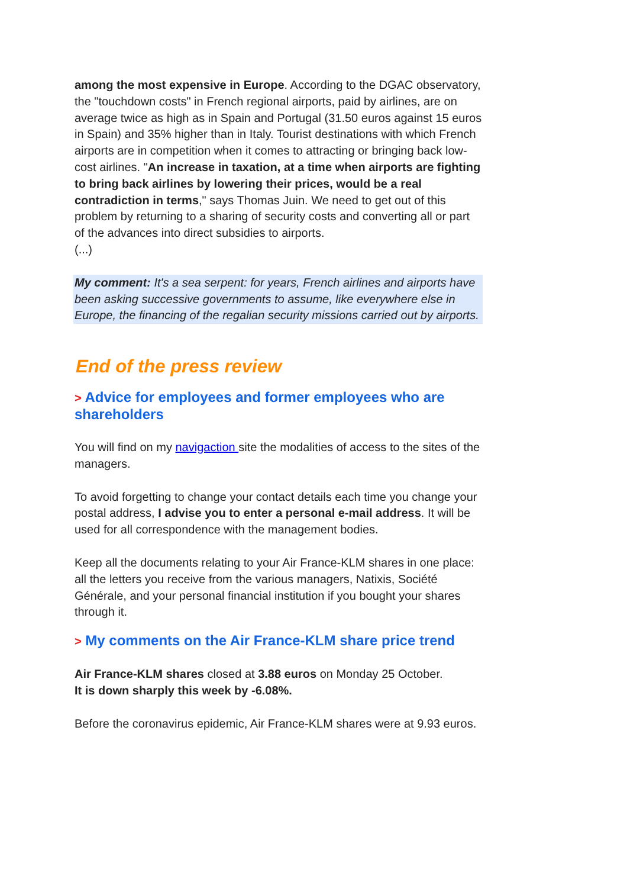among the most expensive in Europe. According to the DGAC observatory, the "touchdown costs" in French regional airports, paid by airlines, are on average twice as high as in Spain and Portugal (31.50 euros against 15 euros in Spain) and 35% higher than in Italy. Tourist destinations with which French airports are in competition when it comes to attracting or bringing back low-cost airlines. "An increase in taxation, at a time when airports are fighting to bring back airlines by lowering their prices, would be a real contradiction in terms," says Thomas Juin. We need to get out of this problem by returning to a sharing of security costs and converting all or part of the advances into direct subsidies to airports.
(...)
My comment: It's a sea serpent: for years, French airlines and airports have been asking successive governments to assume, like everywhere else in Europe, the financing of the regalian security missions carried out by airports.
End of the press review
> Advice for employees and former employees who are shareholders
You will find on my navigaction site the modalities of access to the sites of the managers.
To avoid forgetting to change your contact details each time you change your postal address, I advise you to enter a personal e-mail address. It will be used for all correspondence with the management bodies.
Keep all the documents relating to your Air France-KLM shares in one place: all the letters you receive from the various managers, Natixis, Société Générale, and your personal financial institution if you bought your shares through it.
> My comments on the Air France-KLM share price trend
Air France-KLM shares closed at 3.88 euros on Monday 25 October.
It is down sharply this week by -6.08%.
Before the coronavirus epidemic, Air France-KLM shares were at 9.93 euros.